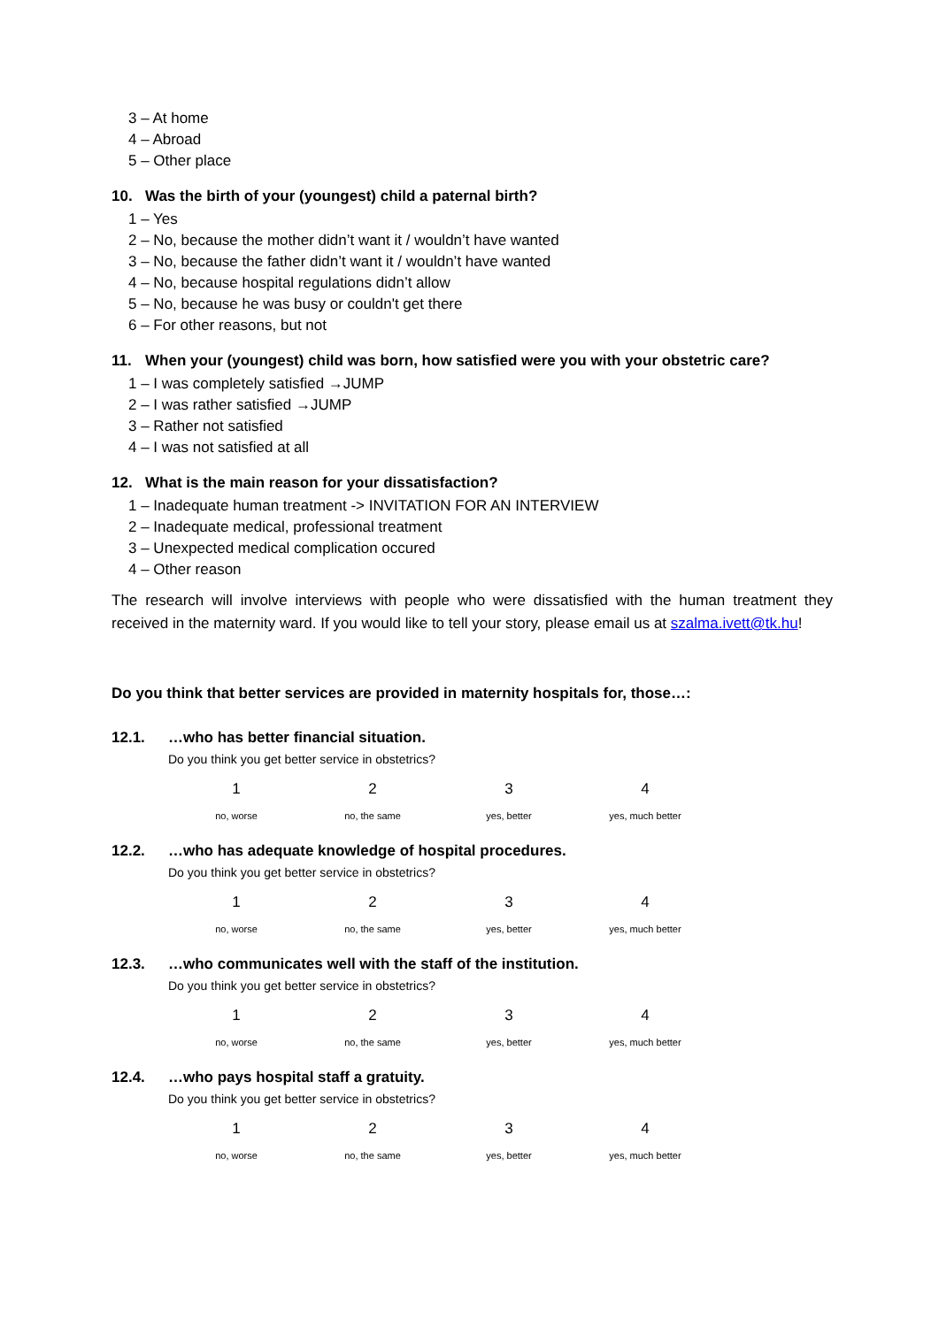3 – At home
4 – Abroad
5 – Other place
10. Was the birth of your (youngest) child a paternal birth?
1 – Yes
2 – No, because the mother didn’t want it / wouldn’t have wanted
3 – No, because the father didn’t want it / wouldn’t have wanted
4 – No, because hospital regulations didn’t allow
5 – No, because he was busy or couldn't get there
6 – For other reasons, but not
11. When your (youngest) child was born, how satisfied were you with your obstetric care?
1 – I was completely satisfied →JUMP
2 – I was rather satisfied →JUMP
3 – Rather not satisfied
4 – I was not satisfied at all
12. What is the main reason for your dissatisfaction?
1 – Inadequate human treatment -> INVITATION FOR AN INTERVIEW
2 – Inadequate medical, professional treatment
3 – Unexpected medical complication occured
4 – Other reason
The research will involve interviews with people who were dissatisfied with the human treatment they received in the maternity ward. If you would like to tell your story, please email us at szalma.ivett@tk.hu!
Do you think that better services are provided in maternity hospitals for, those…:
12.1. …who has better financial situation.
Do you think you get better service in obstetrics?
| 1 | 2 | 3 | 4 |
| no, worse | no, the same | yes, better | yes, much better |
12.2. …who has adequate knowledge of hospital procedures.
Do you think you get better service in obstetrics?
| 1 | 2 | 3 | 4 |
| no, worse | no, the same | yes, better | yes, much better |
12.3. …who communicates well with the staff of the institution.
Do you think you get better service in obstetrics?
| 1 | 2 | 3 | 4 |
| no, worse | no, the same | yes, better | yes, much better |
12.4. …who pays hospital staff a gratuity.
Do you think you get better service in obstetrics?
| 1 | 2 | 3 | 4 |
| no, worse | no, the same | yes, better | yes, much better |